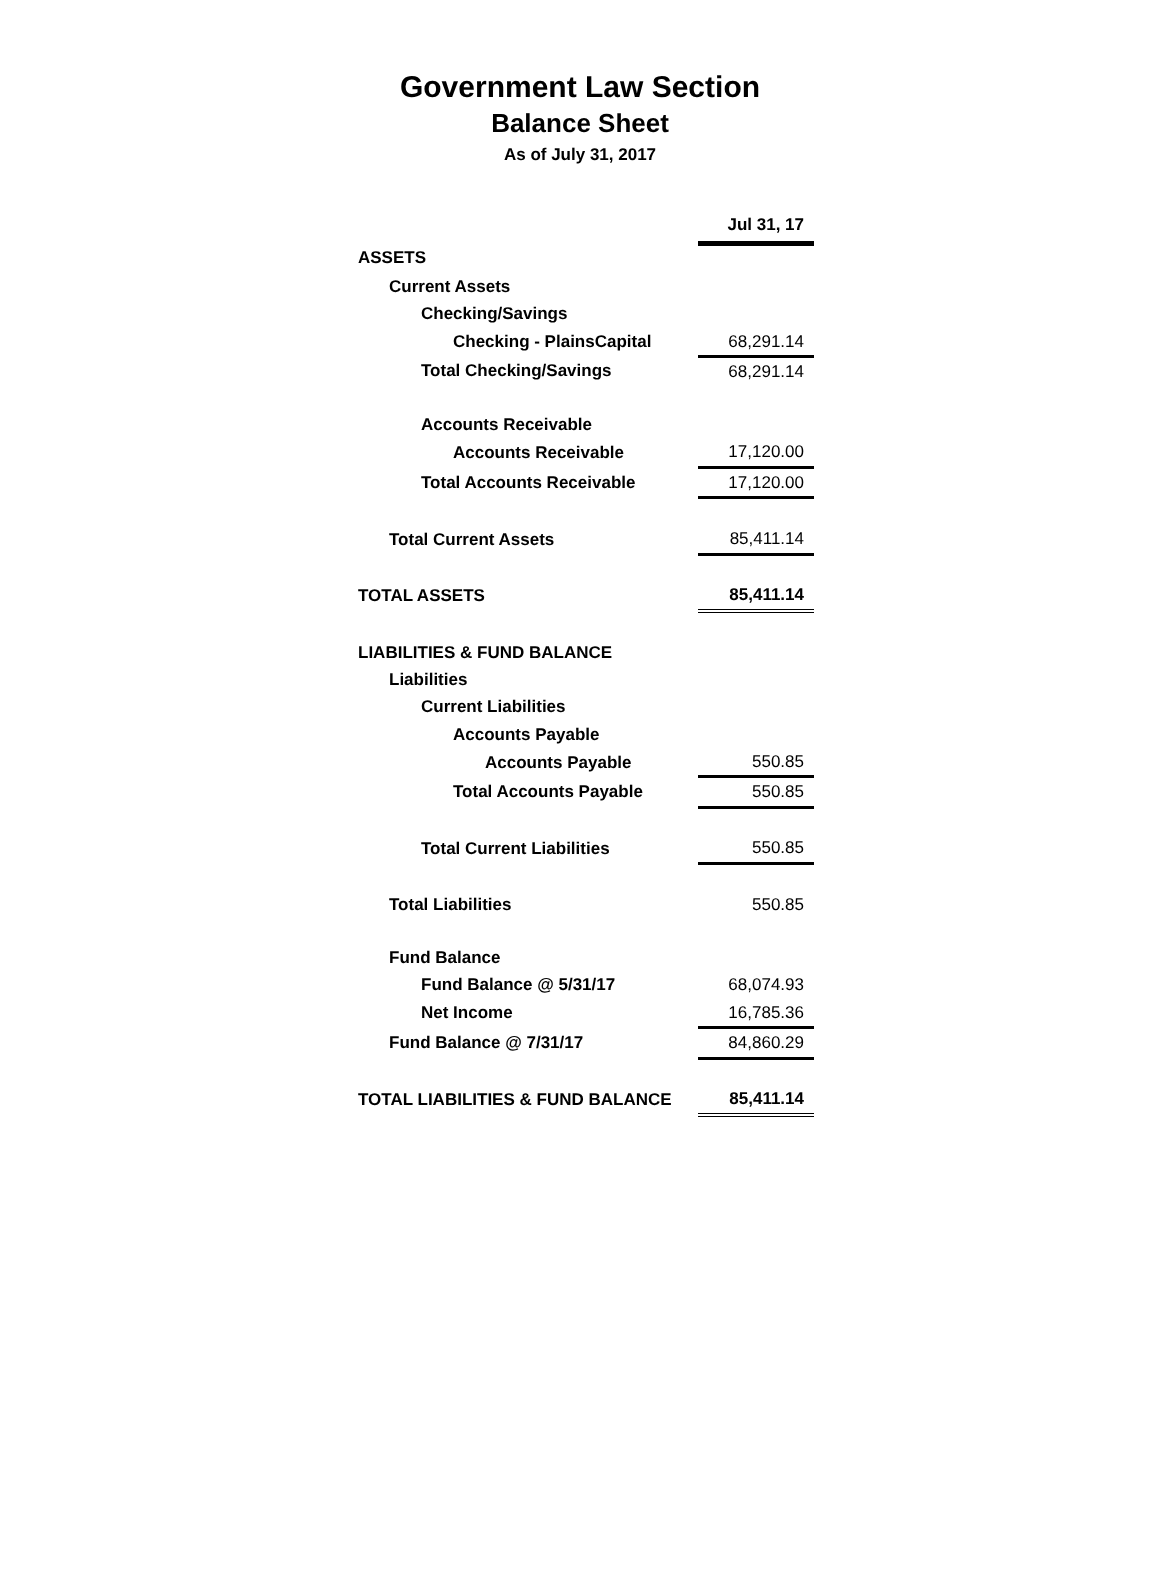Government Law Section
Balance Sheet
As of July 31, 2017
| | Jul 31, 17 |
| ASSETS | |
| Current Assets | |
| Checking/Savings | |
| Checking - PlainsCapital | 68,291.14 |
| Total Checking/Savings | 68,291.14 |
| Accounts Receivable | |
| Accounts Receivable | 17,120.00 |
| Total Accounts Receivable | 17,120.00 |
| Total Current Assets | 85,411.14 |
| TOTAL ASSETS | 85,411.14 |
| LIABILITIES & FUND BALANCE | |
| Liabilities | |
| Current Liabilities | |
| Accounts Payable | |
| Accounts Payable | 550.85 |
| Total Accounts Payable | 550.85 |
| Total Current Liabilities | 550.85 |
| Total Liabilities | 550.85 |
| Fund Balance | |
| Fund Balance @ 5/31/17 | 68,074.93 |
| Net Income | 16,785.36 |
| Fund Balance @ 7/31/17 | 84,860.29 |
| TOTAL LIABILITIES & FUND BALANCE | 85,411.14 |